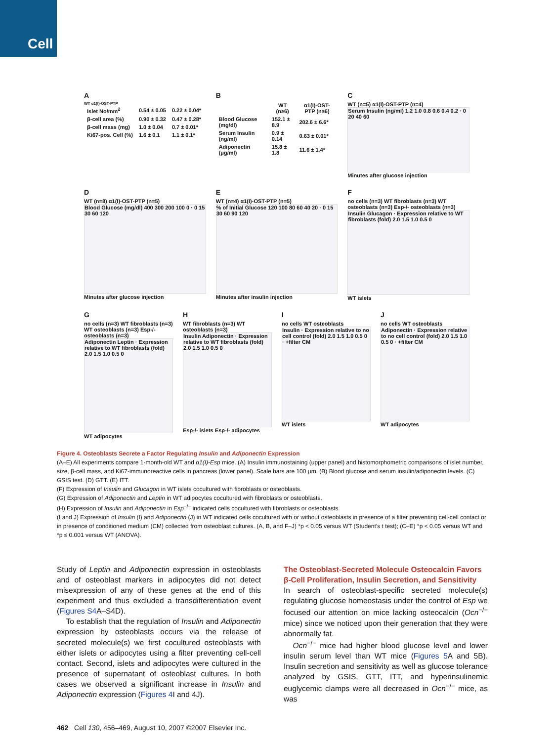Cell
A
WT α1(I)-OST-PTP
| Islet No/mm<sup>2</sup> | 0.54 ± 0.05 | 0.22 ± 0.04* |
| β-cell area (%) | 0.90 ± 0.32 | 0.47 ± 0.28* |
| β-cell mass (mg) | 1.0 ± 0.04 | 0.7 ± 0.01* |
| Ki67-pos. Cell (%) | 1.6 ± 0.1 | 1.1 ± 0.1* |
B
| | WT (n≥6) | α1(I)-OST-PTP (n≥6) |
| --- | --- | --- |
| Blood Glucose (mg/dl) | 152.1 ± 8.9 | 202.6 ± 6.6* |
| Serum Insulin (ng/ml) | 0.9 ± 0.14 | 0.63 ± 0.01* |
| Adiponectin (μg/ml) | 15.8 ± 1.8 | 11.6 ± 1.4* |
C
WT (n=5) α1(I)-OST-PTP (n=4)
Serum Insulin (ng/ml) 1.2 1.0 0.8 0.6 0.4 0.2 · 0 20 40 60
Minutes after glucose injection
D
WT (n=8) α1(I)-OST-PTP (n=5)
Blood Glucose (mg/dl) 400 300 200 100 0 · 0 15 30 60 120
Minutes after glucose injection
E
WT (n=4) α1(I)-OST-PTP (n=5)
% of Initial Glucose 120 100 80 60 40 20 · 0 15 30 60 90 120
Minutes after insulin injection
F
no cells (n=3) WT fibroblasts (n=3) WT osteoblasts (n=3) Esp-/- osteoblasts (n=3)
Insulin Glucagon · Expression relative to WT fibroblasts (fold) 2.0 1.5 1.0 0.5 0
WT islets
G
no cells (n=3) WT fibroblasts (n=3) WT osteoblasts (n=3) Esp-/- osteoblasts (n=3)
Adiponectin Leptin · Expression relative to WT fibroblasts (fold) 2.0 1.5 1.0 0.5 0
WT adipocytes
H
WT fibroblasts (n=3) WT osteoblasts (n=3)
Insulin Adiponectin · Expression relative to WT fibroblasts (fold) 2.0 1.5 1.0 0.5 0
Esp-/- islets Esp-/- adipocytes
I
no cells WT osteoblasts
Insulin · Expression relative to no cell control (fold) 2.0 1.5 1.0 0.5 0 · +filter CM
WT islets
J
no cells WT osteoblasts
Adiponectin · Expression relative to no cell control (fold) 2.0 1.5 1.0 0.5 0 · +filter CM
WT adipocytes
Figure 4. Osteoblasts Secrete a Factor Regulating Insulin and Adiponectin Expression
(A–E) All experiments compare 1-month-old WT and α1(I)-Esp mice. (A) Insulin immunostaining (upper panel) and histomorphometric comparisons of islet number, size, β-cell mass, and Ki67-immunoreactive cells in pancreas (lower panel). Scale bars are 100 μm. (B) Blood glucose and serum insulin/adiponectin levels. (C) GSIS test. (D) GTT. (E) ITT.
(F) Expression of Insulin and Glucagon in WT islets cocultured with fibroblasts or osteoblasts.
(G) Expression of Adiponectin and Leptin in WT adipocytes cocultured with fibroblasts or osteoblasts.
(H) Expression of Insulin and Adiponectin in Esp<sup>−/−</sup> indicated cells cocultured with fibroblasts or osteoblasts.
(I and J) Expression of Insulin (I) and Adiponectin (J) in WT indicated cells cocultured with or without osteoblasts in presence of a filter preventing cell-cell contact or in presence of conditioned medium (CM) collected from osteoblast cultures. (A, B, and F–J) *p < 0.05 versus WT (Student’s t test); (C–E) °p < 0.05 versus WT and *p ≤ 0.001 versus WT (ANOVA).
Study of Leptin and Adiponectin expression in osteoblasts and of osteoblast markers in adipocytes did not detect misexpression of any of these genes at the end of this experiment and thus excluded a transdifferentiation event (Figures S4 A–S4D).
To establish that the regulation of Insulin and Adiponectin expression by osteoblasts occurs via the release of secreted molecule(s) we first cocultured osteoblasts with either islets or adipocytes using a filter preventing cell-cell contact. Second, islets and adipocytes were cultured in the presence of supernatant of osteoblast cultures. In both cases we observed a significant increase in Insulin and Adiponectin expression (Figures 4 I and 4J).
The Osteoblast-Secreted Molecule Osteocalcin Favors β-Cell Proliferation, Insulin Secretion, and Sensitivity
In search of osteoblast-specific secreted molecule(s) regulating glucose homeostasis under the control of Esp we focused our attention on mice lacking osteocalcin (Ocn<sup>−/−</sup> mice) since we noticed upon their generation that they were abnormally fat.
Ocn<sup>−/−</sup> mice had higher blood glucose level and lower insulin serum level than WT mice (Figures 5 A and 5B). Insulin secretion and sensitivity as well as glucose tolerance analyzed by GSIS, GTT, ITT, and hyperinsulinemic euglycemic clamps were all decreased in Ocn<sup>−/−</sup> mice, as was
462 Cell 130, 456–469, August 10, 2007 ©2007 Elsevier Inc.